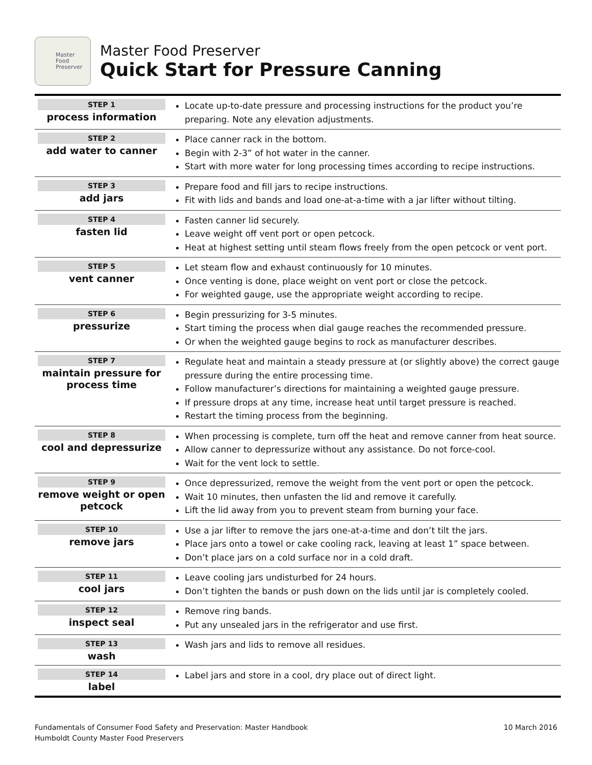Master
Food
Preserver
Master Food Preserver
Quick Start for Pressure Canning
| STEP 1 process information | Locate up-to-date pressure and processing instructions for the product you’re preparing. Note any elevation adjustments. |
| STEP 2 add water to canner | Place canner rack in the bottom. Begin with 2-3” of hot water in the canner. Start with more water for long processing times according to recipe instructions. |
| STEP 3 add jars | Prepare food and fill jars to recipe instructions. Fit with lids and bands and load one-at-a-time with a jar lifter without tilting. |
| STEP 4 fasten lid | Fasten canner lid securely. Leave weight off vent port or open petcock. Heat at highest setting until steam flows freely from the open petcock or vent port. |
| STEP 5 vent canner | Let steam flow and exhaust continuously for 10 minutes. Once venting is done, place weight on vent port or close the petcock. For weighted gauge, use the appropriate weight according to recipe. |
| STEP 6 pressurize | Begin pressurizing for 3-5 minutes. Start timing the process when dial gauge reaches the recommended pressure. Or when the weighted gauge begins to rock as manufacturer describes. |
| STEP 7 maintain pressure for process time | Regulate heat and maintain a steady pressure at (or slightly above) the correct gauge pressure during the entire processing time. Follow manufacturer’s directions for maintaining a weighted gauge pressure. If pressure drops at any time, increase heat until target pressure is reached. Restart the timing process from the beginning. |
| STEP 8 cool and depressurize | When processing is complete, turn off the heat and remove canner from heat source. Allow canner to depressurize without any assistance. Do not force-cool. Wait for the vent lock to settle. |
| STEP 9 remove weight or open petcock | Once depressurized, remove the weight from the vent port or open the petcock. Wait 10 minutes, then unfasten the lid and remove it carefully. Lift the lid away from you to prevent steam from burning your face. |
| STEP 10 remove jars | Use a jar lifter to remove the jars one-at-a-time and don’t tilt the jars. Place jars onto a towel or cake cooling rack, leaving at least 1” space between. Don’t place jars on a cold surface nor in a cold draft. |
| STEP 11 cool jars | Leave cooling jars undisturbed for 24 hours. Don’t tighten the bands or push down on the lids until jar is completely cooled. |
| STEP 12 inspect seal | Remove ring bands. Put any unsealed jars in the refrigerator and use first. |
| STEP 13 wash | Wash jars and lids to remove all residues. |
| STEP 14 label | Label jars and store in a cool, dry place out of direct light. |
Fundamentals of Consumer Food Safety and Preservation: Master Handbook
Humboldt County Master Food Preservers
10 March 2016